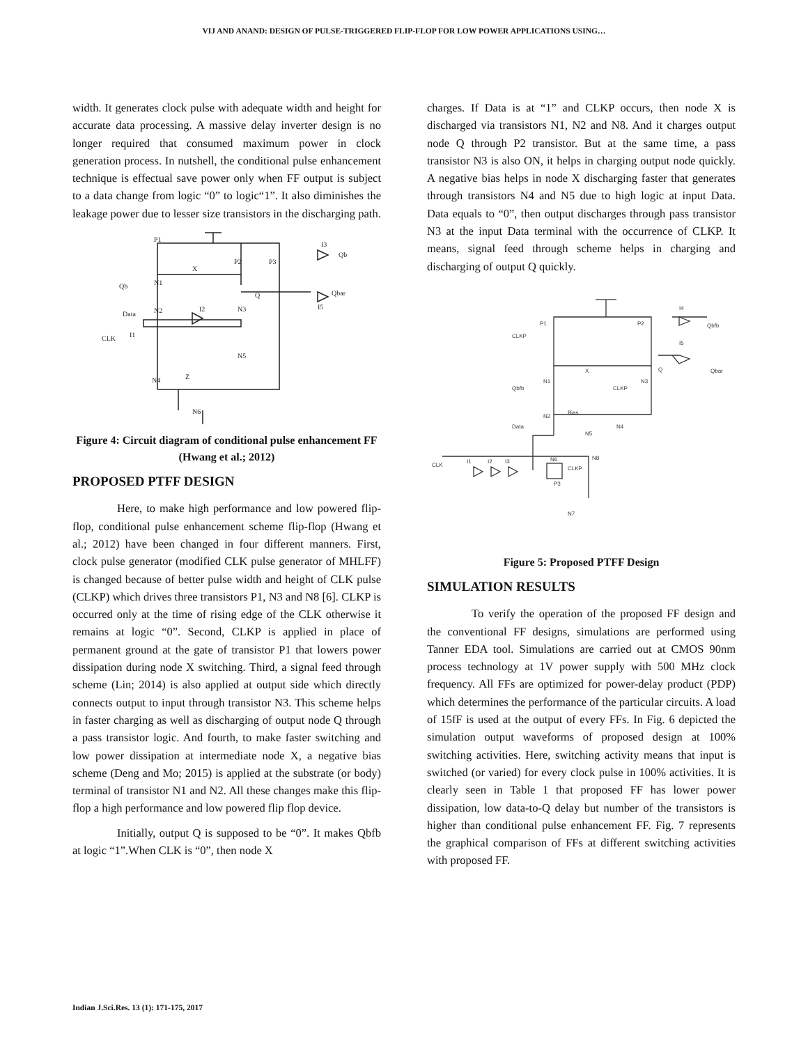VIJ AND ANAND: DESIGN OF PULSE-TRIGGERED FLIP-FLOP FOR LOW POWER APPLICATIONS USING…
width. It generates clock pulse with adequate width and height for accurate data processing. A massive delay inverter design is no longer required that consumed maximum power in clock generation process. In nutshell, the conditional pulse enhancement technique is effectual save power only when FF output is subject to a data change from logic “0” to logic“1”. It also diminishes the leakage power due to lesser size transistors in the discharging path.
P1
X
P2
P3
Qb
N1
Q
Data
N2
I2
N3
CLK
I1
N5
N4
Z
N6
I3
Qb
Qbar
I5
Figure 4: Circuit diagram of conditional pulse enhancement FF (Hwang et al.; 2012)
PROPOSED PTFF DESIGN
Here, to make high performance and low powered flip-flop, conditional pulse enhancement scheme flip-flop (Hwang et al.; 2012) have been changed in four different manners. First, clock pulse generator (modified CLK pulse generator of MHLFF) is changed because of better pulse width and height of CLK pulse (CLKP) which drives three transistors P1, N3 and N8 [6]. CLKP is occurred only at the time of rising edge of the CLK otherwise it remains at logic “0”. Second, CLKP is applied in place of permanent ground at the gate of transistor P1 that lowers power dissipation during node X switching. Third, a signal feed through scheme (Lin; 2014) is also applied at output side which directly connects output to input through transistor N3. This scheme helps in faster charging as well as discharging of output node Q through a pass transistor logic. And fourth, to make faster switching and low power dissipation at intermediate node X, a negative bias scheme (Deng and Mo; 2015) is applied at the substrate (or body) terminal of transistor N1 and N2. All these changes make this flip-flop a high performance and low powered flip flop device.
Initially, output Q is supposed to be “0”. It makes Qbfb at logic “1”.When CLK is “0”, then node X
charges. If Data is at “1” and CLKP occurs, then node X is discharged via transistors N1, N2 and N8. And it charges output node Q through P2 transistor. But at the same time, a pass transistor N3 is also ON, it helps in charging output node quickly. A negative bias helps in node X discharging faster that generates through transistors N4 and N5 due to high logic at input Data. Data equals to “0”, then output discharges through pass transistor N3 at the input Data terminal with the occurrence of CLKP. It means, signal feed through scheme helps in charging and discharging of output Q quickly.
P1
CLKP
P2
X
Q
Qbar
I4
Qbfb
I5
Qbfb
N1
CLKP
N3
Bias
Data
N2
N4
N5
CLK
I1
I2
I3
N6
P3
CLKP
N8
N7
Figure 5: Proposed PTFF Design
SIMULATION RESULTS
To verify the operation of the proposed FF design and the conventional FF designs, simulations are performed using Tanner EDA tool. Simulations are carried out at CMOS 90nm process technology at 1V power supply with 500 MHz clock frequency. All FFs are optimized for power-delay product (PDP) which determines the performance of the particular circuits. A load of 15fF is used at the output of every FFs. In Fig. 6 depicted the simulation output waveforms of proposed design at 100% switching activities. Here, switching activity means that input is switched (or varied) for every clock pulse in 100% activities. It is clearly seen in Table 1 that proposed FF has lower power dissipation, low data-to-Q delay but number of the transistors is higher than conditional pulse enhancement FF. Fig. 7 represents the graphical comparison of FFs at different switching activities with proposed FF.
Indian J.Sci.Res. 13 (1): 171-175, 2017